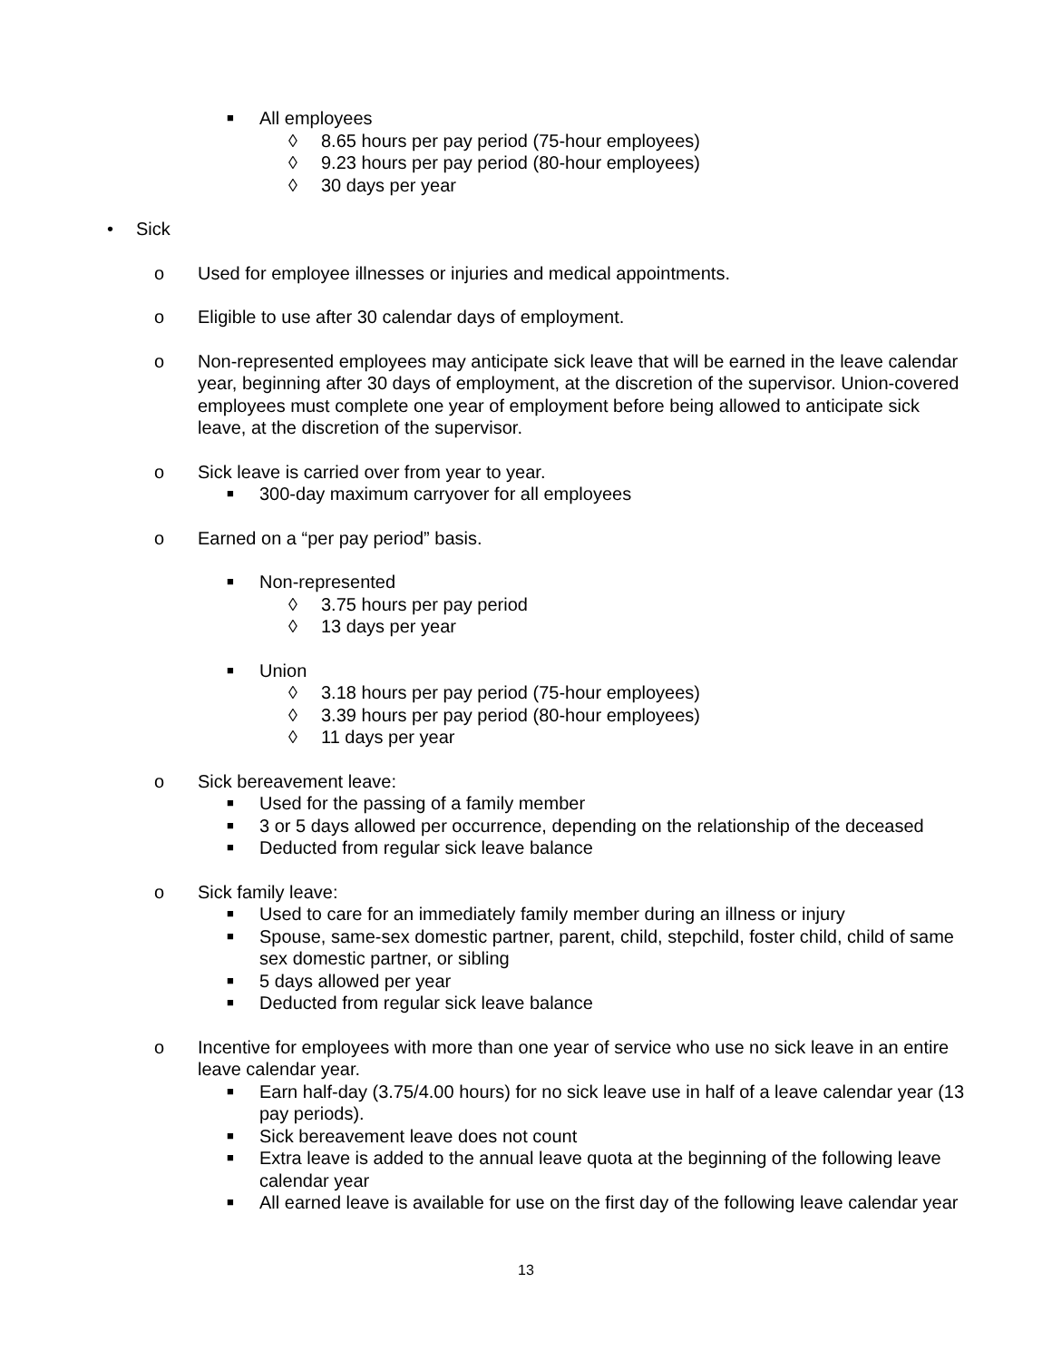■ All employees
◊ 8.65 hours per pay period (75-hour employees)
◊ 9.23 hours per pay period (80-hour employees)
◊ 30 days per year
• Sick
o Used for employee illnesses or injuries and medical appointments.
o Eligible to use after 30 calendar days of employment.
o Non-represented employees may anticipate sick leave that will be earned in the leave calendar year, beginning after 30 days of employment, at the discretion of the supervisor. Union-covered employees must complete one year of employment before being allowed to anticipate sick leave, at the discretion of the supervisor.
o Sick leave is carried over from year to year.
■ 300-day maximum carryover for all employees
o Earned on a “per pay period” basis.
■ Non-represented
◊ 3.75 hours per pay period
◊ 13 days per year
■ Union
◊ 3.18 hours per pay period (75-hour employees)
◊ 3.39 hours per pay period (80-hour employees)
◊ 11 days per year
o Sick bereavement leave:
■ Used for the passing of a family member
■ 3 or 5 days allowed per occurrence, depending on the relationship of the deceased
■ Deducted from regular sick leave balance
o Sick family leave:
■ Used to care for an immediately family member during an illness or injury
■ Spouse, same-sex domestic partner, parent, child, stepchild, foster child, child of same sex domestic partner, or sibling
■ 5 days allowed per year
■ Deducted from regular sick leave balance
o Incentive for employees with more than one year of service who use no sick leave in an entire leave calendar year.
■ Earn half-day (3.75/4.00 hours) for no sick leave use in half of a leave calendar year (13 pay periods).
■ Sick bereavement leave does not count
■ Extra leave is added to the annual leave quota at the beginning of the following leave calendar year
■ All earned leave is available for use on the first day of the following leave calendar year
13